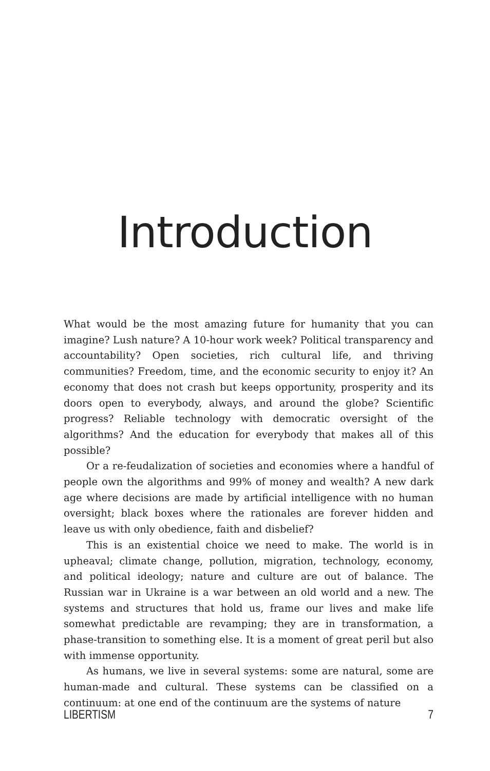Introduction
What would be the most amazing future for humanity that you can imagine? Lush nature? A 10-hour work week? Political transparency and accountability? Open societies, rich cultural life, and thriving communities? Freedom, time, and the economic security to enjoy it? An economy that does not crash but keeps opportunity, prosperity and its doors open to everybody, always, and around the globe? Scientific progress? Reliable technology with democratic oversight of the algorithms? And the education for everybody that makes all of this possible?
Or a re-feudalization of societies and economies where a handful of people own the algorithms and 99% of money and wealth? A new dark age where decisions are made by artificial intelligence with no human oversight; black boxes where the rationales are forever hidden and leave us with only obedience, faith and disbelief?
This is an existential choice we need to make. The world is in upheaval; climate change, pollution, migration, technology, economy, and political ideology; nature and culture are out of balance. The Russian war in Ukraine is a war between an old world and a new. The systems and structures that hold us, frame our lives and make life somewhat predictable are revamping; they are in transformation, a phase-transition to something else. It is a moment of great peril but also with immense opportunity.
As humans, we live in several systems: some are natural, some are human-made and cultural. These systems can be classified on a continuum: at one end of the continuum are the systems of nature
LIBERTISM 7